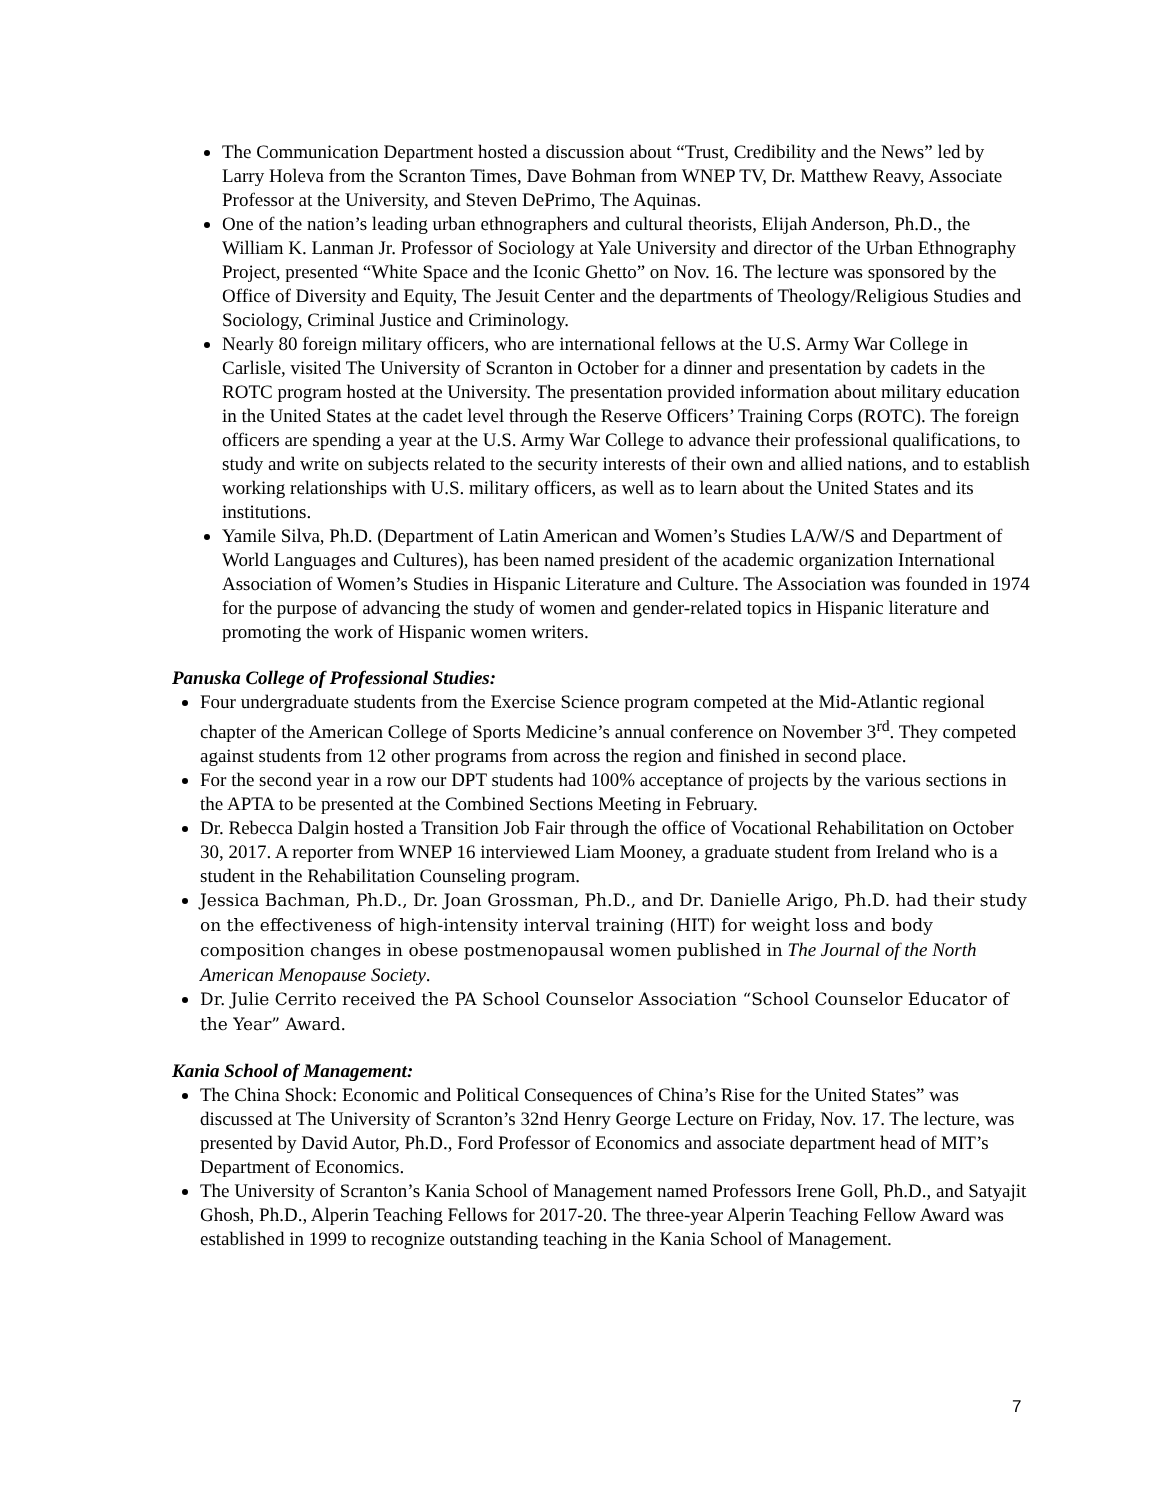The Communication Department hosted a discussion about “Trust, Credibility and the News” led by Larry Holeva from the Scranton Times, Dave Bohman from WNEP TV, Dr. Matthew Reavy, Associate Professor at the University, and Steven DePrimo, The Aquinas.
One of the nation’s leading urban ethnographers and cultural theorists, Elijah Anderson, Ph.D., the William K. Lanman Jr. Professor of Sociology at Yale University and director of the Urban Ethnography Project, presented “White Space and the Iconic Ghetto” on Nov. 16. The lecture was sponsored by the Office of Diversity and Equity, The Jesuit Center and the departments of Theology/Religious Studies and Sociology, Criminal Justice and Criminology.
Nearly 80 foreign military officers, who are international fellows at the U.S. Army War College in Carlisle, visited The University of Scranton in October for a dinner and presentation by cadets in the ROTC program hosted at the University. The presentation provided information about military education in the United States at the cadet level through the Reserve Officers’ Training Corps (ROTC). The foreign officers are spending a year at the U.S. Army War College to advance their professional qualifications, to study and write on subjects related to the security interests of their own and allied nations, and to establish working relationships with U.S. military officers, as well as to learn about the United States and its institutions.
Yamile Silva, Ph.D. (Department of Latin American and Women’s Studies LA/W/S and Department of World Languages and Cultures), has been named president of the academic organization International Association of Women’s Studies in Hispanic Literature and Culture. The Association was founded in 1974 for the purpose of advancing the study of women and gender-related topics in Hispanic literature and promoting the work of Hispanic women writers.
Panuska College of Professional Studies:
Four undergraduate students from the Exercise Science program competed at the Mid-Atlantic regional chapter of the American College of Sports Medicine’s annual conference on November 3<sup>rd</sup>. They competed against students from 12 other programs from across the region and finished in second place.
For the second year in a row our DPT students had 100% acceptance of projects by the various sections in the APTA to be presented at the Combined Sections Meeting in February.
Dr. Rebecca Dalgin hosted a Transition Job Fair through the office of Vocational Rehabilitation on October 30, 2017. A reporter from WNEP 16 interviewed Liam Mooney, a graduate student from Ireland who is a student in the Rehabilitation Counseling program.
Jessica Bachman, Ph.D., Dr. Joan Grossman, Ph.D., and Dr. Danielle Arigo, Ph.D. had their study on the effectiveness of high-intensity interval training (HIT) for weight loss and body composition changes in obese postmenopausal women published in The Journal of the North American Menopause Society.
Dr. Julie Cerrito received the PA School Counselor Association “School Counselor Educator of the Year” Award.
Kania School of Management:
The China Shock: Economic and Political Consequences of China’s Rise for the United States” was discussed at The University of Scranton’s 32nd Henry George Lecture on Friday, Nov. 17. The lecture, was presented by David Autor, Ph.D., Ford Professor of Economics and associate department head of MIT’s Department of Economics.
The University of Scranton’s Kania School of Management named Professors Irene Goll, Ph.D., and Satyajit Ghosh, Ph.D., Alperin Teaching Fellows for 2017-20. The three-year Alperin Teaching Fellow Award was established in 1999 to recognize outstanding teaching in the Kania School of Management.
7